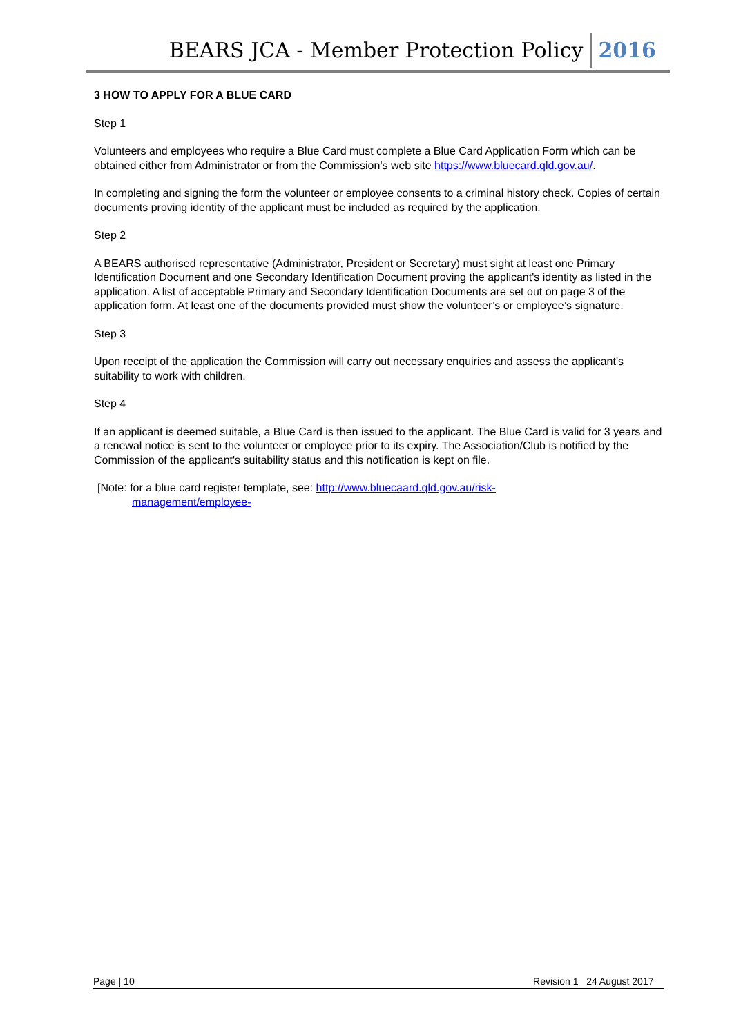BEARS JCA - Member Protection Policy 2016
3 HOW TO APPLY FOR A BLUE CARD
Step 1
Volunteers and employees who require a Blue Card must complete a Blue Card Application Form which can be obtained either from Administrator or from the Commission's web site https://www.bluecard.qld.gov.au/.
In completing and signing the form the volunteer or employee consents to a criminal history check. Copies of certain documents proving identity of the applicant must be included as required by the application.
Step 2
A BEARS authorised representative (Administrator, President or Secretary) must sight at least one Primary Identification Document and one Secondary Identification Document proving the applicant's identity as listed in the application. A list of acceptable Primary and Secondary Identification Documents are set out on page 3 of the application form. At least one of the documents provided must show the volunteer’s or employee’s signature.
Step 3
Upon receipt of the application the Commission will carry out necessary enquiries and assess the applicant's suitability to work with children.
Step 4
If an applicant is deemed suitable, a Blue Card is then issued to the applicant. The Blue Card is valid for 3 years and a renewal notice is sent to the volunteer or employee prior to its expiry. The Association/Club is notified by the Commission of the applicant's suitability status and this notification is kept on file.
[Note: for a blue card register template, see: http://www.bluecaard.qld.gov.au/risk-
management/employee-
Page | 10 Revision 1 24 August 2017